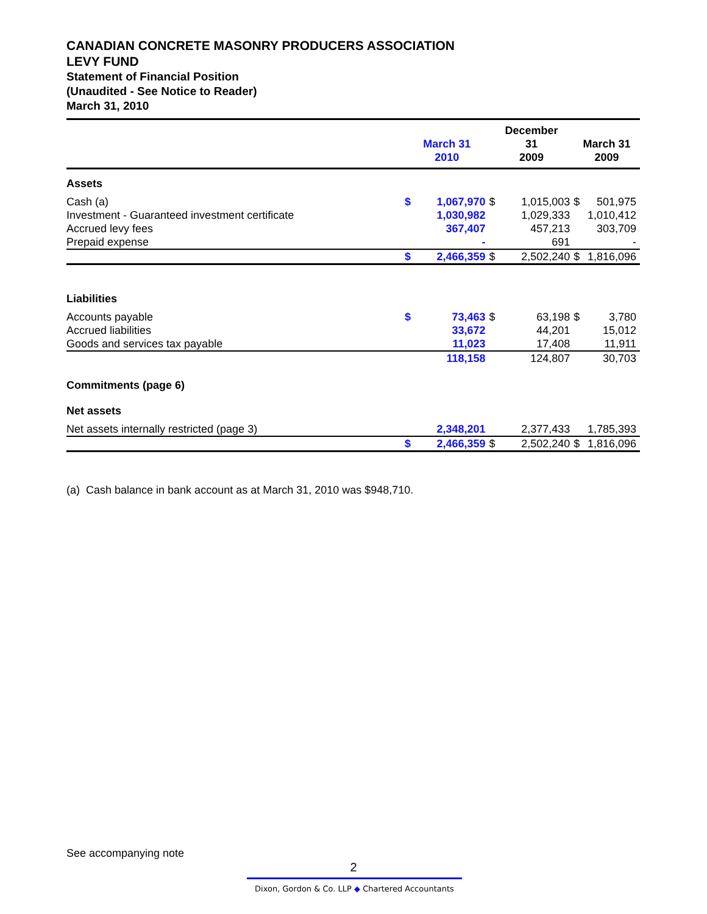CANADIAN CONCRETE MASONRY PRODUCERS ASSOCIATION
LEVY FUND
Statement of Financial Position
(Unaudited - See Notice to Reader)
March 31, 2010
| | March 31 2010 | | December 31 2009 | | March 31 2009 | |
| --- | --- | --- | --- | --- | --- | --- |
| Assets | | | | | | |
| Cash (a) | $ | 1,067,970 | $ | 1,015,003 | $ | 501,975 |
| Investment - Guaranteed investment certificate | | 1,030,982 | | 1,029,333 | | 1,010,412 |
| Accrued levy fees | | 367,407 | | 457,213 | | 303,709 |
| Prepaid expense | | - | | 691 | | - |
| | $ | 2,466,359 | $ | 2,502,240 | $ | 1,816,096 |
| Liabilities | | | | | | |
| Accounts payable | $ | 73,463 | $ | 63,198 | $ | 3,780 |
| Accrued liabilities | | 33,672 | | 44,201 | | 15,012 |
| Goods and services tax payable | | 11,023 | | 17,408 | | 11,911 |
| | | 118,158 | | 124,807 | | 30,703 |
| Commitments (page 6) | | | | | | |
| Net assets | | | | | | |
| Net assets internally restricted (page 3) | | 2,348,201 | | 2,377,433 | | 1,785,393 |
| | $ | 2,466,359 | $ | 2,502,240 | $ | 1,816,096 |
(a) Cash balance in bank account as at March 31, 2010 was $948,710.
See accompanying note
2
Dixon, Gordon & Co. LLP ◆ Chartered Accountants